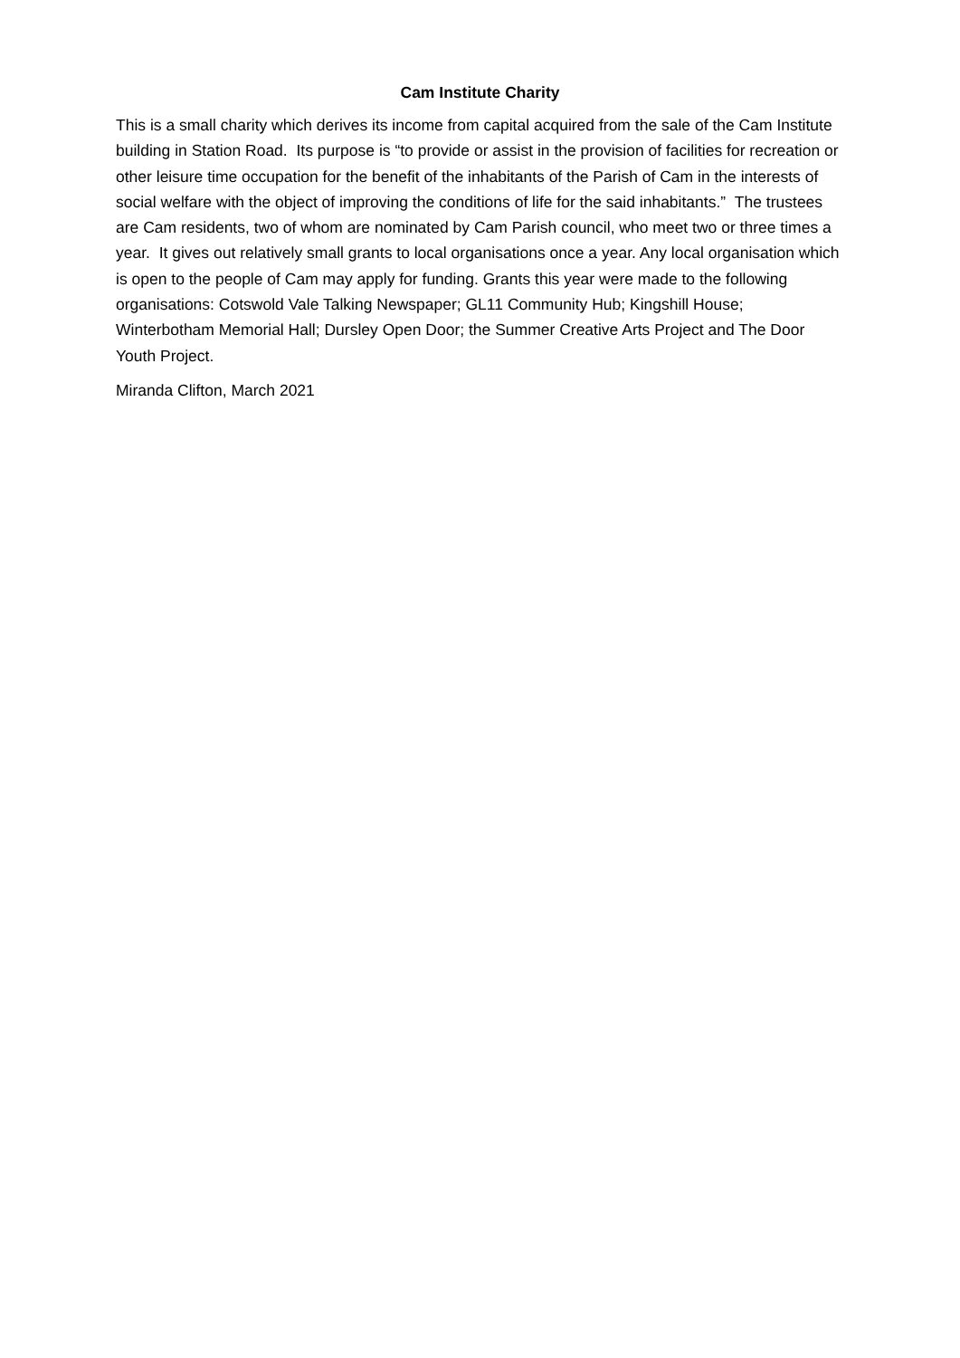Cam Institute Charity
This is a small charity which derives its income from capital acquired from the sale of the Cam Institute building in Station Road. Its purpose is “to provide or assist in the provision of facilities for recreation or other leisure time occupation for the benefit of the inhabitants of the Parish of Cam in the interests of social welfare with the object of improving the conditions of life for the said inhabitants.” The trustees are Cam residents, two of whom are nominated by Cam Parish council, who meet two or three times a year. It gives out relatively small grants to local organisations once a year. Any local organisation which is open to the people of Cam may apply for funding. Grants this year were made to the following organisations: Cotswold Vale Talking Newspaper; GL11 Community Hub; Kingshill House; Winterbotham Memorial Hall; Dursley Open Door; the Summer Creative Arts Project and The Door Youth Project.
Miranda Clifton, March 2021